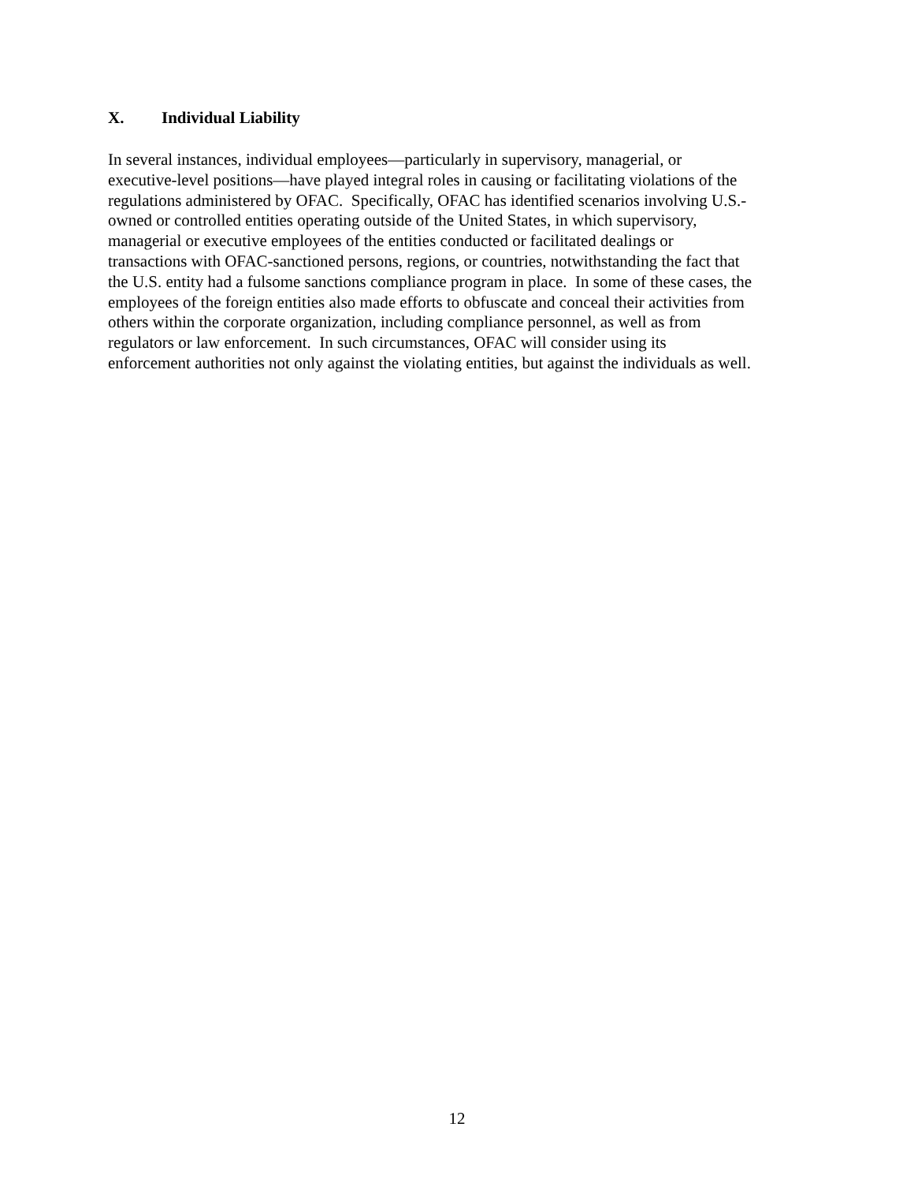X. Individual Liability
In several instances, individual employees—particularly in supervisory, managerial, or
executive-level positions—have played integral roles in causing or facilitating violations of the
regulations administered by OFAC. Specifically, OFAC has identified scenarios involving U.S.-
owned or controlled entities operating outside of the United States, in which supervisory,
managerial or executive employees of the entities conducted or facilitated dealings or
transactions with OFAC-sanctioned persons, regions, or countries, notwithstanding the fact that
the U.S. entity had a fulsome sanctions compliance program in place. In some of these cases, the
employees of the foreign entities also made efforts to obfuscate and conceal their activities from
others within the corporate organization, including compliance personnel, as well as from
regulators or law enforcement. In such circumstances, OFAC will consider using its
enforcement authorities not only against the violating entities, but against the individuals as well.
12